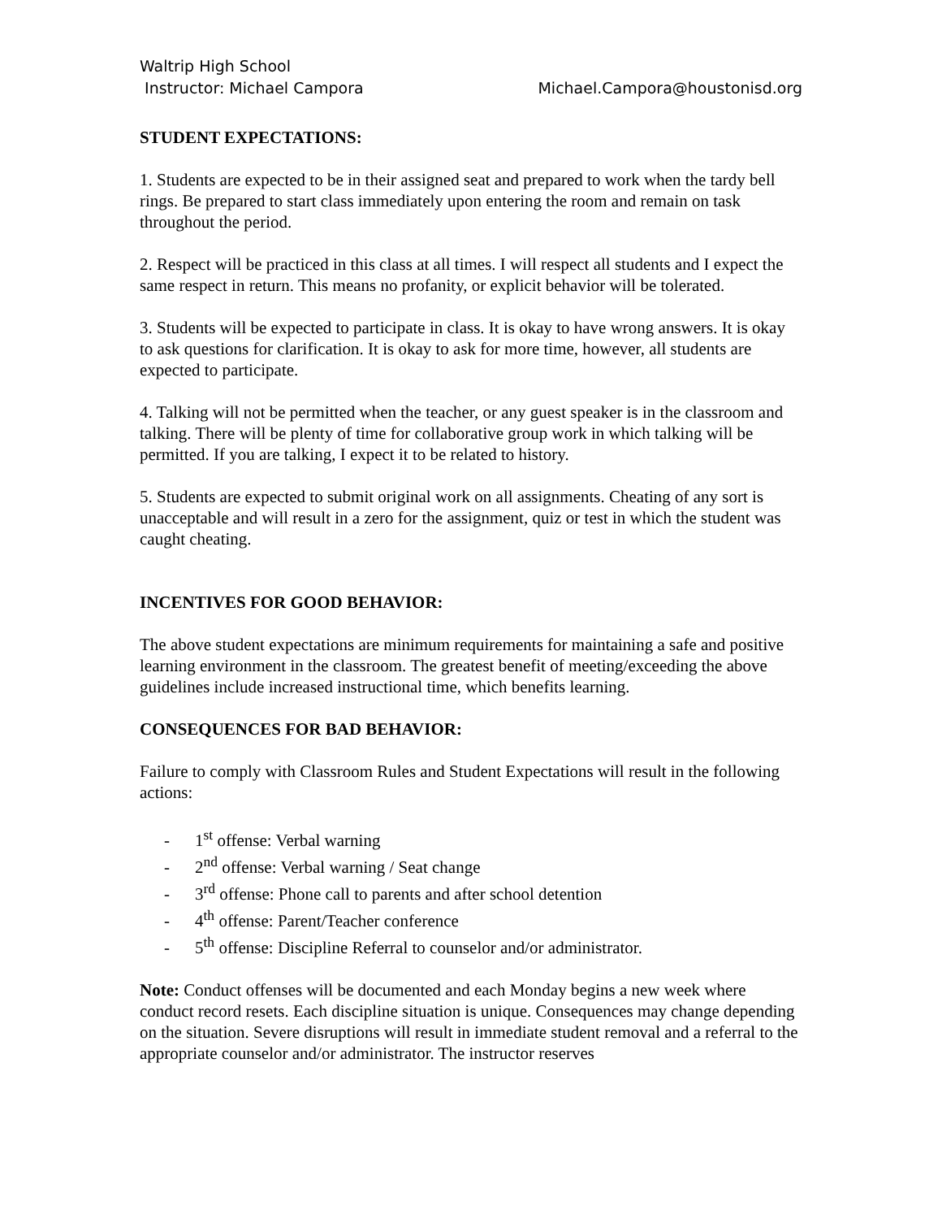Waltrip High School
Instructor: Michael Campora Michael.Campora@houstonisd.org
STUDENT EXPECTATIONS:
1. Students are expected to be in their assigned seat and prepared to work when the tardy bell rings. Be prepared to start class immediately upon entering the room and remain on task throughout the period.
2. Respect will be practiced in this class at all times. I will respect all students and I expect the same respect in return. This means no profanity, or explicit behavior will be tolerated.
3. Students will be expected to participate in class. It is okay to have wrong answers. It is okay to ask questions for clarification. It is okay to ask for more time, however, all students are expected to participate.
4. Talking will not be permitted when the teacher, or any guest speaker is in the classroom and talking. There will be plenty of time for collaborative group work in which talking will be permitted. If you are talking, I expect it to be related to history.
5. Students are expected to submit original work on all assignments. Cheating of any sort is unacceptable and will result in a zero for the assignment, quiz or test in which the student was caught cheating.
INCENTIVES FOR GOOD BEHAVIOR:
The above student expectations are minimum requirements for maintaining a safe and positive learning environment in the classroom. The greatest benefit of meeting/exceeding the above guidelines include increased instructional time, which benefits learning.
CONSEQUENCES FOR BAD BEHAVIOR:
Failure to comply with Classroom Rules and Student Expectations will result in the following actions:
- 1<sup>st</sup> offense: Verbal warning
- 2<sup>nd</sup> offense: Verbal warning / Seat change
- 3<sup>rd</sup> offense: Phone call to parents and after school detention
- 4<sup>th</sup> offense: Parent/Teacher conference
- 5<sup>th</sup> offense: Discipline Referral to counselor and/or administrator.
Note: Conduct offenses will be documented and each Monday begins a new week where conduct record resets. Each discipline situation is unique. Consequences may change depending on the situation. Severe disruptions will result in immediate student removal and a referral to the appropriate counselor and/or administrator. The instructor reserves